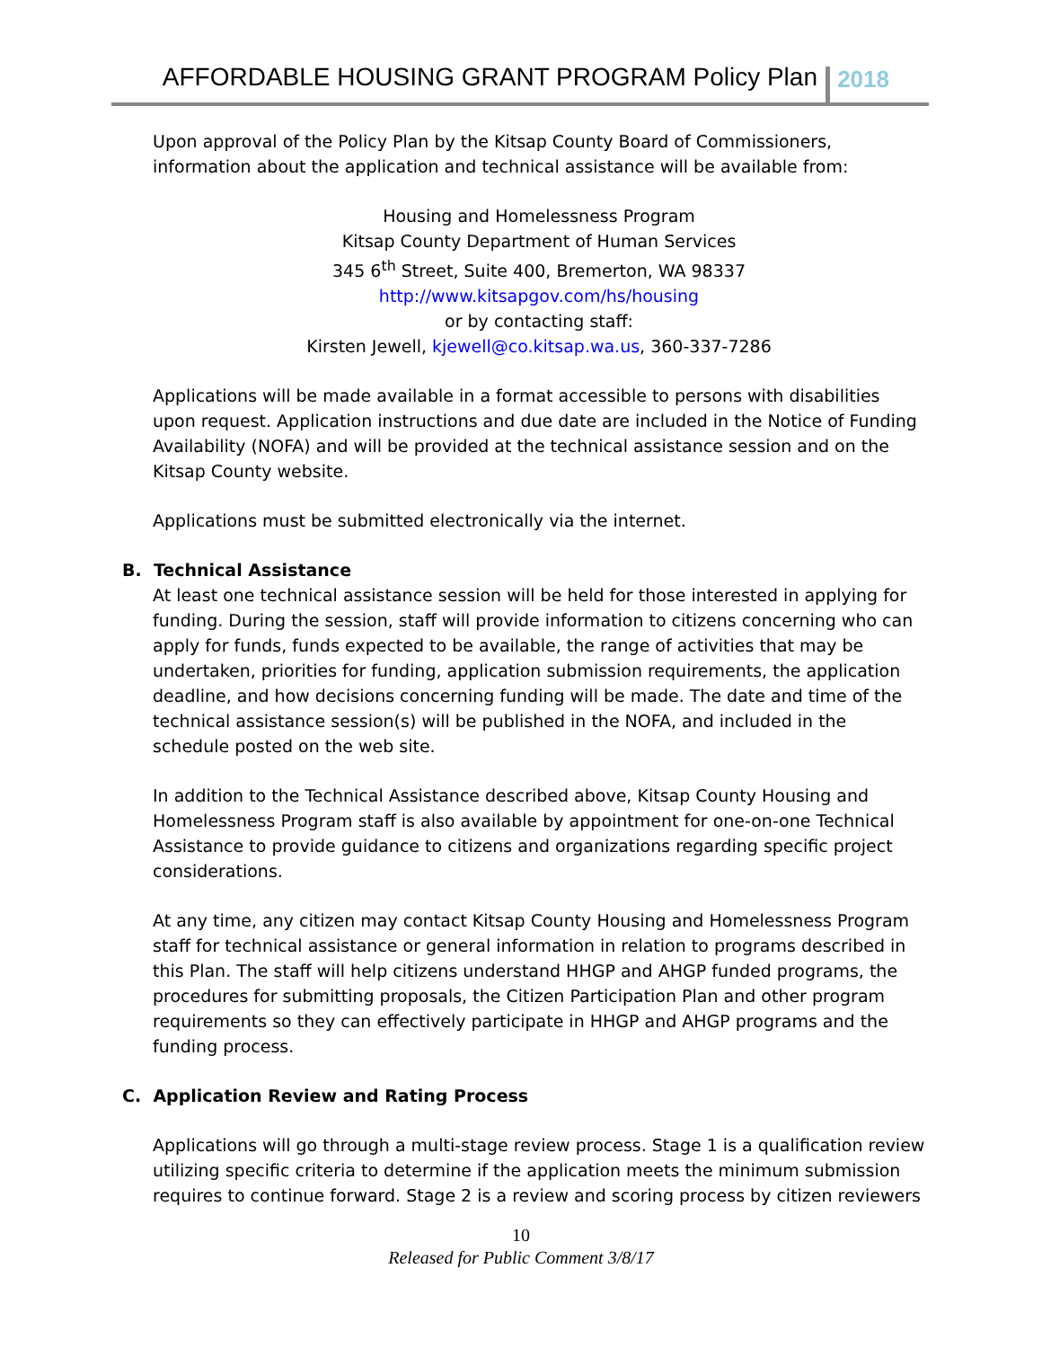AFFORDABLE HOUSING GRANT PROGRAM Policy Plan 2018
Upon approval of the Policy Plan by the Kitsap County Board of Commissioners, information about the application and technical assistance will be available from:
Housing and Homelessness Program
Kitsap County Department of Human Services
345 6<sup>th</sup> Street, Suite 400, Bremerton, WA 98337
http://www.kitsapgov.com/hs/housing
or by contacting staff:
Kirsten Jewell, kjewell@co.kitsap.wa.us, 360-337-7286
Applications will be made available in a format accessible to persons with disabilities upon request. Application instructions and due date are included in the Notice of Funding Availability (NOFA) and will be provided at the technical assistance session and on the Kitsap County website.
Applications must be submitted electronically via the internet.
B. Technical Assistance
At least one technical assistance session will be held for those interested in applying for funding. During the session, staff will provide information to citizens concerning who can apply for funds, funds expected to be available, the range of activities that may be undertaken, priorities for funding, application submission requirements, the application deadline, and how decisions concerning funding will be made. The date and time of the technical assistance session(s) will be published in the NOFA, and included in the schedule posted on the web site.
In addition to the Technical Assistance described above, Kitsap County Housing and Homelessness Program staff is also available by appointment for one-on-one Technical Assistance to provide guidance to citizens and organizations regarding specific project considerations.
At any time, any citizen may contact Kitsap County Housing and Homelessness Program staff for technical assistance or general information in relation to programs described in this Plan. The staff will help citizens understand HHGP and AHGP funded programs, the procedures for submitting proposals, the Citizen Participation Plan and other program requirements so they can effectively participate in HHGP and AHGP programs and the funding process.
C. Application Review and Rating Process
Applications will go through a multi-stage review process. Stage 1 is a qualification review utilizing specific criteria to determine if the application meets the minimum submission requires to continue forward. Stage 2 is a review and scoring process by citizen reviewers
10
Released for Public Comment 3/8/17